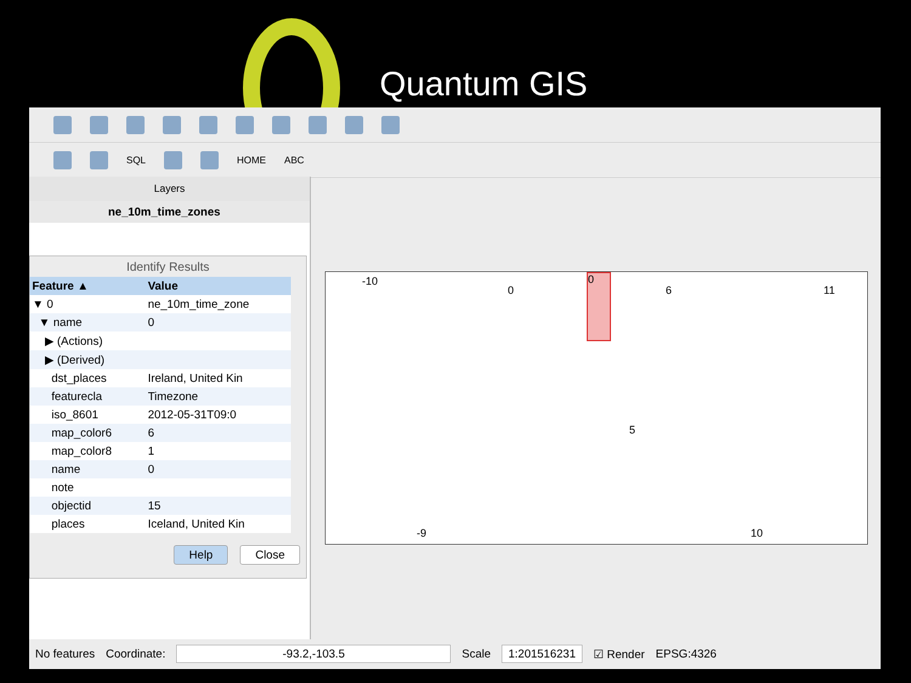Quantum GIS
SQL HOME ABC
Layers
ne_10m_time_zones
Identify Results
| Feature ▲ | Value |
| --- | --- |
| ▼ 0 | ne_10m_time_zone |
| ▼ name | 0 |
| ▶ (Actions) | |
| ▶ (Derived) | |
| dst_places | Ireland, United Kin |
| featurecla | Timezone |
| iso_8601 | 2012-05-31T09:0 |
| map_color6 | 6 |
| map_color8 | 1 |
| name | 0 |
| note | |
| objectid | 15 |
| places | Iceland, United Kin |
Help Close
0
-10
0 6 11
5
-9 10
No features Coordinate: -93.2,-103.5 Scale 1:201516231 ☑ Render EPSG:4326